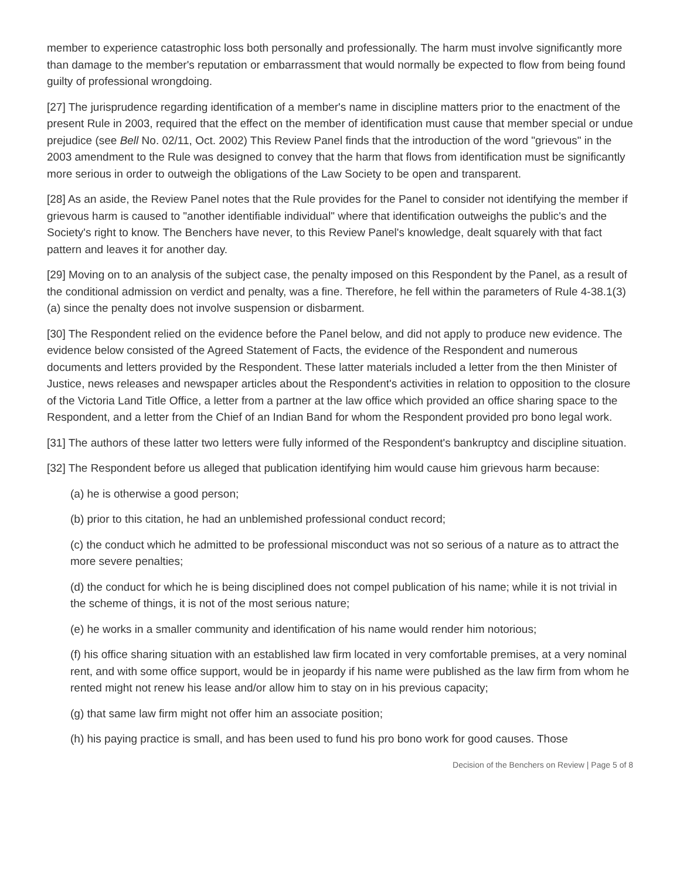member to experience catastrophic loss both personally and professionally. The harm must involve significantly more than damage to the member's reputation or embarrassment that would normally be expected to flow from being found guilty of professional wrongdoing.
[27] The jurisprudence regarding identification of a member's name in discipline matters prior to the enactment of the present Rule in 2003, required that the effect on the member of identification must cause that member special or undue prejudice (see Bell No. 02/11, Oct. 2002) This Review Panel finds that the introduction of the word "grievous" in the 2003 amendment to the Rule was designed to convey that the harm that flows from identification must be significantly more serious in order to outweigh the obligations of the Law Society to be open and transparent.
[28] As an aside, the Review Panel notes that the Rule provides for the Panel to consider not identifying the member if grievous harm is caused to "another identifiable individual" where that identification outweighs the public's and the Society's right to know. The Benchers have never, to this Review Panel's knowledge, dealt squarely with that fact pattern and leaves it for another day.
[29] Moving on to an analysis of the subject case, the penalty imposed on this Respondent by the Panel, as a result of the conditional admission on verdict and penalty, was a fine. Therefore, he fell within the parameters of Rule 4-38.1(3)(a) since the penalty does not involve suspension or disbarment.
[30] The Respondent relied on the evidence before the Panel below, and did not apply to produce new evidence. The evidence below consisted of the Agreed Statement of Facts, the evidence of the Respondent and numerous documents and letters provided by the Respondent. These latter materials included a letter from the then Minister of Justice, news releases and newspaper articles about the Respondent's activities in relation to opposition to the closure of the Victoria Land Title Office, a letter from a partner at the law office which provided an office sharing space to the Respondent, and a letter from the Chief of an Indian Band for whom the Respondent provided pro bono legal work.
[31] The authors of these latter two letters were fully informed of the Respondent's bankruptcy and discipline situation.
[32] The Respondent before us alleged that publication identifying him would cause him grievous harm because:
(a) he is otherwise a good person;
(b) prior to this citation, he had an unblemished professional conduct record;
(c) the conduct which he admitted to be professional misconduct was not so serious of a nature as to attract the more severe penalties;
(d) the conduct for which he is being disciplined does not compel publication of his name; while it is not trivial in the scheme of things, it is not of the most serious nature;
(e) he works in a smaller community and identification of his name would render him notorious;
(f) his office sharing situation with an established law firm located in very comfortable premises, at a very nominal rent, and with some office support, would be in jeopardy if his name were published as the law firm from whom he rented might not renew his lease and/or allow him to stay on in his previous capacity;
(g) that same law firm might not offer him an associate position;
(h) his paying practice is small, and has been used to fund his pro bono work for good causes. Those
Decision of the Benchers on Review | Page 5 of 8